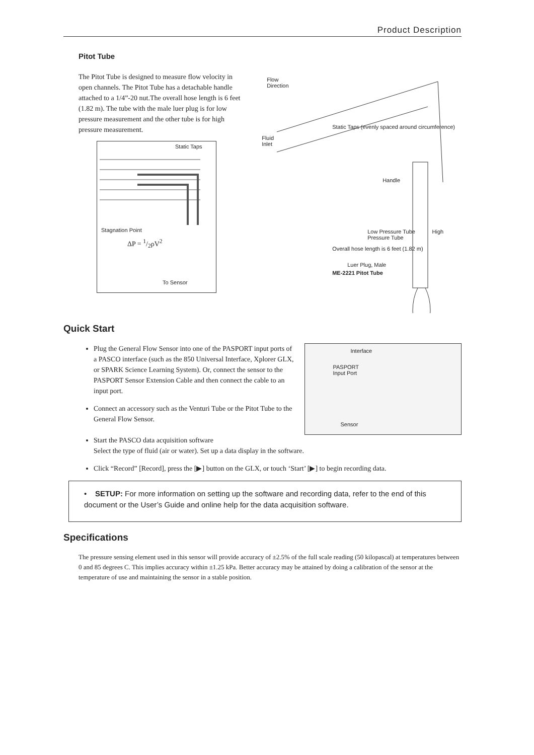Product Description
Pitot Tube
The Pitot Tube is designed to measure flow velocity in open channels. The Pitot Tube has a detachable handle attached to a 1/4”-20 nut.The overall hose length is 6 feet (1.82 m). The tube with the male luer plug is for low pressure measurement and the other tube is for high pressure measurement.
Static Taps
Stagnation Point
ΔP = 1/2ρV<sup>2</sup>
To Sensor
Flow
Direction
Static Taps (evenly spaced around circumference)
Fluid
Inlet
Handle
Low Pressure Tube High Pressure Tube
Overall hose length is 6 feet (1.82 m)
Luer Plug, Male
ME-2221 Pitot Tube
Quick Start
Plug the General Flow Sensor into one of the PASPORT input ports of a PASCO interface (such as the 850 Universal Interface, Xplorer GLX, or SPARK Science Learning System). Or, connect the sensor to the PASPORT Sensor Extension Cable and then connect the cable to an input port.
Connect an accessory such as the Venturi Tube or the Pitot Tube to the General Flow Sensor.
Interface
PASPORT
Input Port
Sensor
Start the PASCO data acquisition software
Select the type of fluid (air or water). Set up a data display in the software.
Click “Record” [Record], press the [▶] button on the GLX, or touch ‘Start’ [▶] to begin recording data.
• SETUP: For more information on setting up the software and recording data, refer to the end of this document or the User’s Guide and online help for the data acquisition software.
Specifications
The pressure sensing element used in this sensor will provide accuracy of ±2.5% of the full scale reading (50 kilopascal) at temperatures between 0 and 85 degrees C. This implies accuracy within ±1.25 kPa. Better accuracy may be attained by doing a calibration of the sensor at the temperature of use and maintaining the sensor in a stable position.